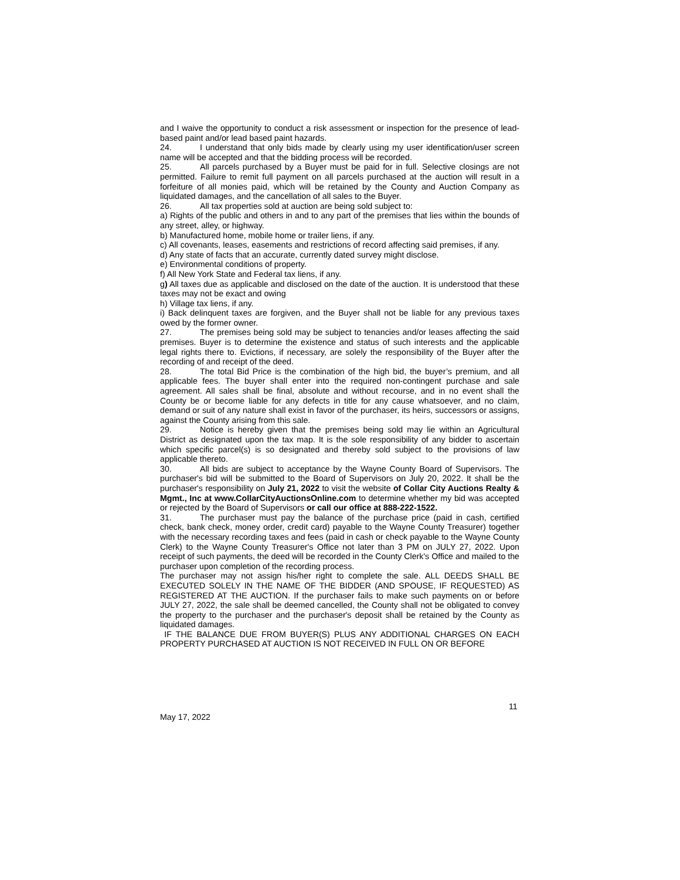and I waive the opportunity to conduct a risk assessment or inspection for the presence of lead-based paint and/or lead based paint hazards.
24. I understand that only bids made by clearly using my user identification/user screen name will be accepted and that the bidding process will be recorded.
25. All parcels purchased by a Buyer must be paid for in full. Selective closings are not permitted. Failure to remit full payment on all parcels purchased at the auction will result in a forfeiture of all monies paid, which will be retained by the County and Auction Company as liquidated damages, and the cancellation of all sales to the Buyer.
26. All tax properties sold at auction are being sold subject to:
a) Rights of the public and others in and to any part of the premises that lies within the bounds of any street, alley, or highway.
b) Manufactured home, mobile home or trailer liens, if any.
c) All covenants, leases, easements and restrictions of record affecting said premises, if any.
d) Any state of facts that an accurate, currently dated survey might disclose.
e) Environmental conditions of property.
f) All New York State and Federal tax liens, if any.
g) All taxes due as applicable and disclosed on the date of the auction. It is understood that these taxes may not be exact and owing
h) Village tax liens, if any.
i) Back delinquent taxes are forgiven, and the Buyer shall not be liable for any previous taxes owed by the former owner.
27. The premises being sold may be subject to tenancies and/or leases affecting the said premises. Buyer is to determine the existence and status of such interests and the applicable legal rights there to. Evictions, if necessary, are solely the responsibility of the Buyer after the recording of and receipt of the deed.
28. The total Bid Price is the combination of the high bid, the buyer’s premium, and all applicable fees. The buyer shall enter into the required non-contingent purchase and sale agreement. All sales shall be final, absolute and without recourse, and in no event shall the County be or become liable for any defects in title for any cause whatsoever, and no claim, demand or suit of any nature shall exist in favor of the purchaser, its heirs, successors or assigns, against the County arising from this sale.
29. Notice is hereby given that the premises being sold may lie within an Agricultural District as designated upon the tax map. It is the sole responsibility of any bidder to ascertain which specific parcel(s) is so designated and thereby sold subject to the provisions of law applicable thereto.
30. All bids are subject to acceptance by the Wayne County Board of Supervisors. The purchaser's bid will be submitted to the Board of Supervisors on July 20, 2022. It shall be the purchaser's responsibility on July 21, 2022 to visit the website of Collar City Auctions Realty & Mgmt., Inc at www.CollarCityAuctionsOnline.com to determine whether my bid was accepted or rejected by the Board of Supervisors or call our office at 888-222-1522.
31. The purchaser must pay the balance of the purchase price (paid in cash, certified check, bank check, money order, credit card) payable to the Wayne County Treasurer) together with the necessary recording taxes and fees (paid in cash or check payable to the Wayne County Clerk) to the Wayne County Treasurer's Office not later than 3 PM on JULY 27, 2022. Upon receipt of such payments, the deed will be recorded in the County Clerk's Office and mailed to the purchaser upon completion of the recording process.
The purchaser may not assign his/her right to complete the sale. ALL DEEDS SHALL BE EXECUTED SOLELY IN THE NAME OF THE BIDDER (AND SPOUSE, IF REQUESTED) AS REGISTERED AT THE AUCTION. If the purchaser fails to make such payments on or before JULY 27, 2022, the sale shall be deemed cancelled, the County shall not be obligated to convey the property to the purchaser and the purchaser's deposit shall be retained by the County as liquidated damages.
IF THE BALANCE DUE FROM BUYER(S) PLUS ANY ADDITIONAL CHARGES ON EACH PROPERTY PURCHASED AT AUCTION IS NOT RECEIVED IN FULL ON OR BEFORE
11
May 17, 2022